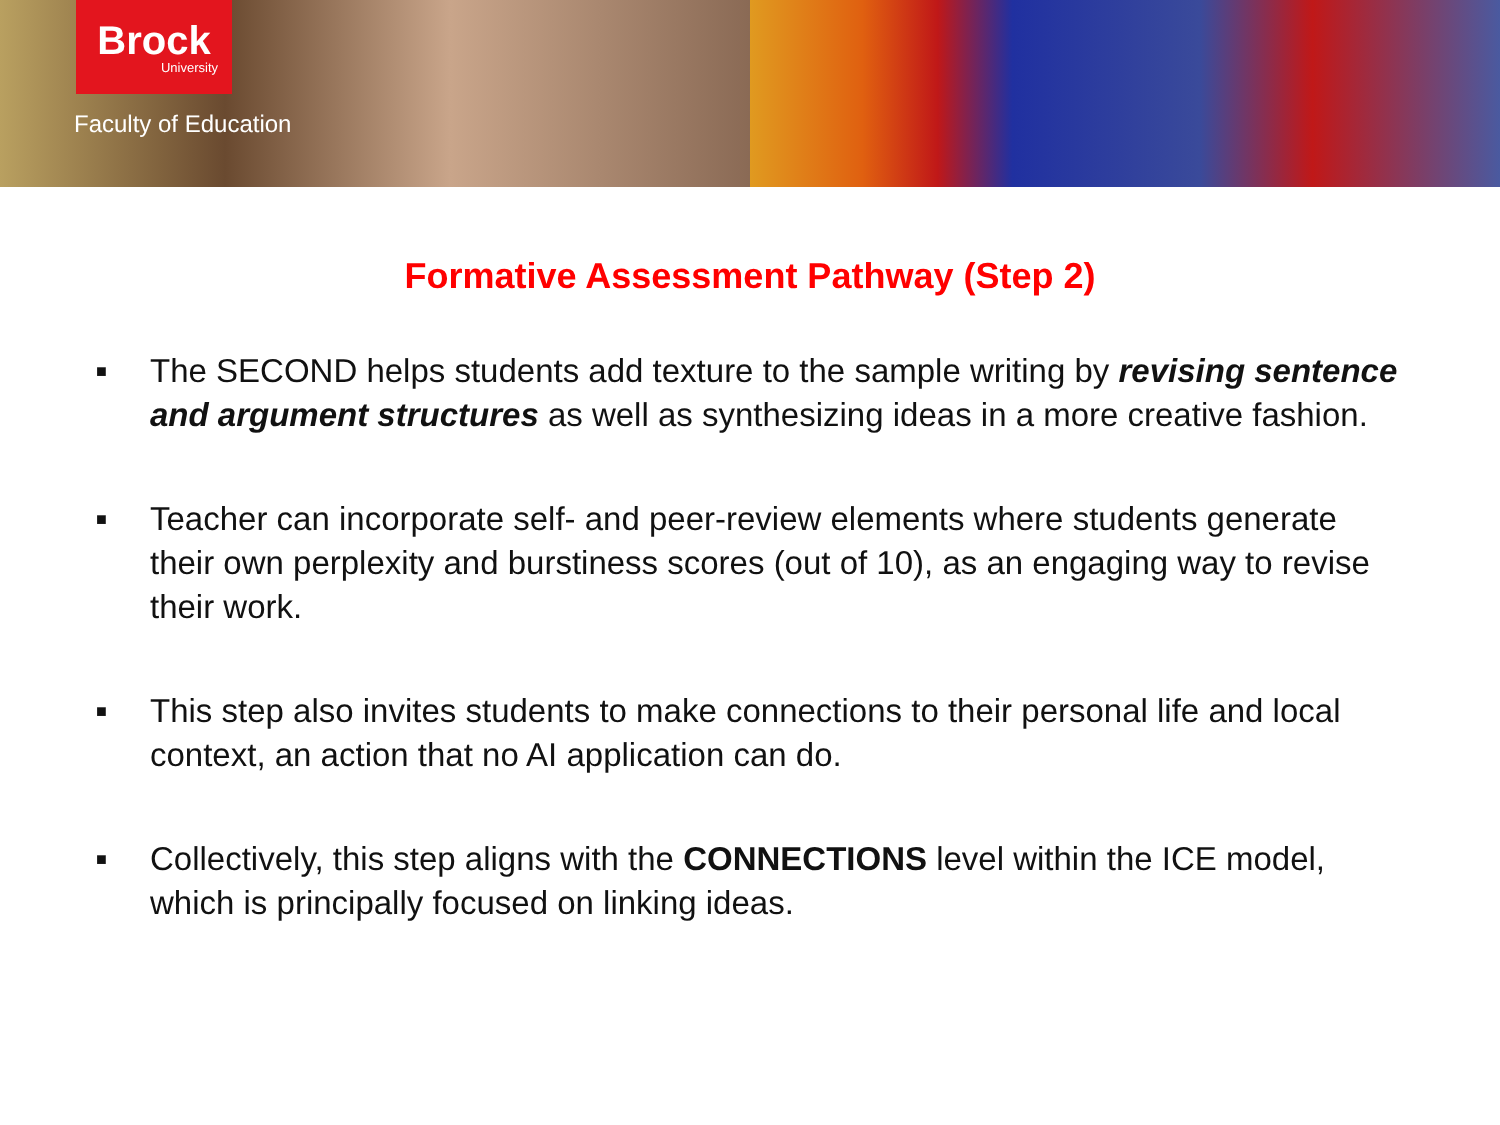Brock
University
Faculty of Education
Formative Assessment Pathway (Step 2)
■ The SECOND helps students add texture to the sample writing by revising sentence and argument structures as well as synthesizing ideas in a more creative fashion.
■ Teacher can incorporate self- and peer-review elements where students generate their own perplexity and burstiness scores (out of 10), as an engaging way to revise their work.
■ This step also invites students to make connections to their personal life and local context, an action that no AI application can do.
■ Collectively, this step aligns with the CONNECTIONS level within the ICE model, which is principally focused on linking ideas.